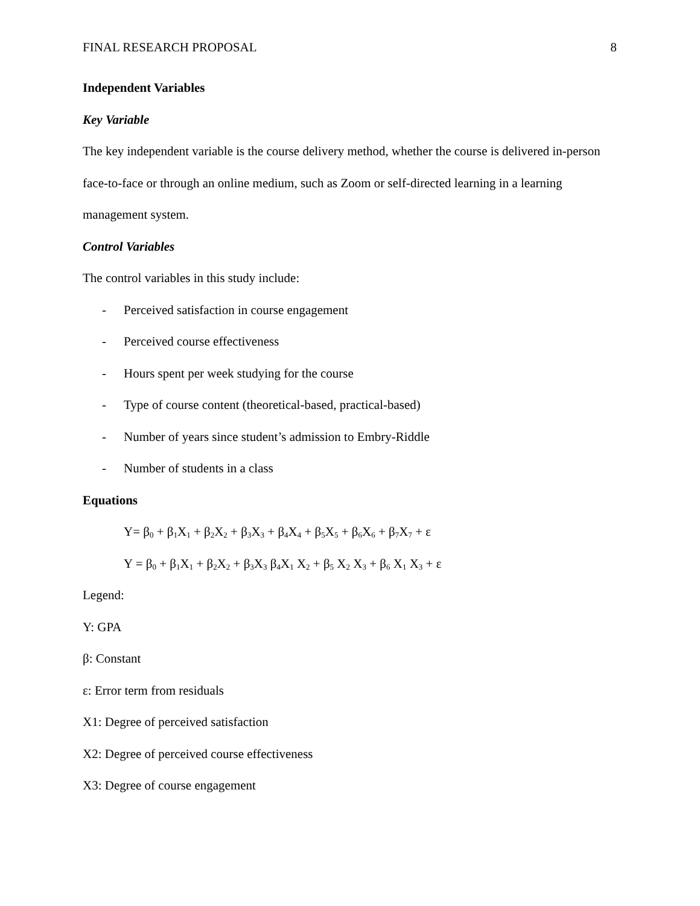FINAL RESEARCH PROPOSAL 8
Independent Variables
Key Variable
The key independent variable is the course delivery method, whether the course is delivered in-person face-to-face or through an online medium, such as Zoom or self-directed learning in a learning management system.
Control Variables
The control variables in this study include:
- Perceived satisfaction in course engagement
- Perceived course effectiveness
- Hours spent per week studying for the course
- Type of course content (theoretical-based, practical-based)
- Number of years since student’s admission to Embry-Riddle
- Number of students in a class
Equations
Y= β<sub>0</sub> + β<sub>1</sub>X<sub>1</sub> + β<sub>2</sub>X<sub>2</sub> + β<sub>3</sub>X<sub>3</sub> + β<sub>4</sub>X<sub>4</sub> + β<sub>5</sub>X<sub>5</sub> + β<sub>6</sub>X<sub>6</sub> + β<sub>7</sub>X<sub>7</sub> + ε
Y = β<sub>0</sub> + β<sub>1</sub>X<sub>1</sub> + β<sub>2</sub>X<sub>2</sub> + β<sub>3</sub>X<sub>3</sub> β<sub>4</sub>X<sub>1</sub> X<sub>2</sub> + β<sub>5</sub> X<sub>2</sub> X<sub>3</sub> + β<sub>6</sub> X<sub>1</sub> X<sub>3</sub> + ε
Legend:
Y: GPA
β: Constant
ε: Error term from residuals
X1: Degree of perceived satisfaction
X2: Degree of perceived course effectiveness
X3: Degree of course engagement